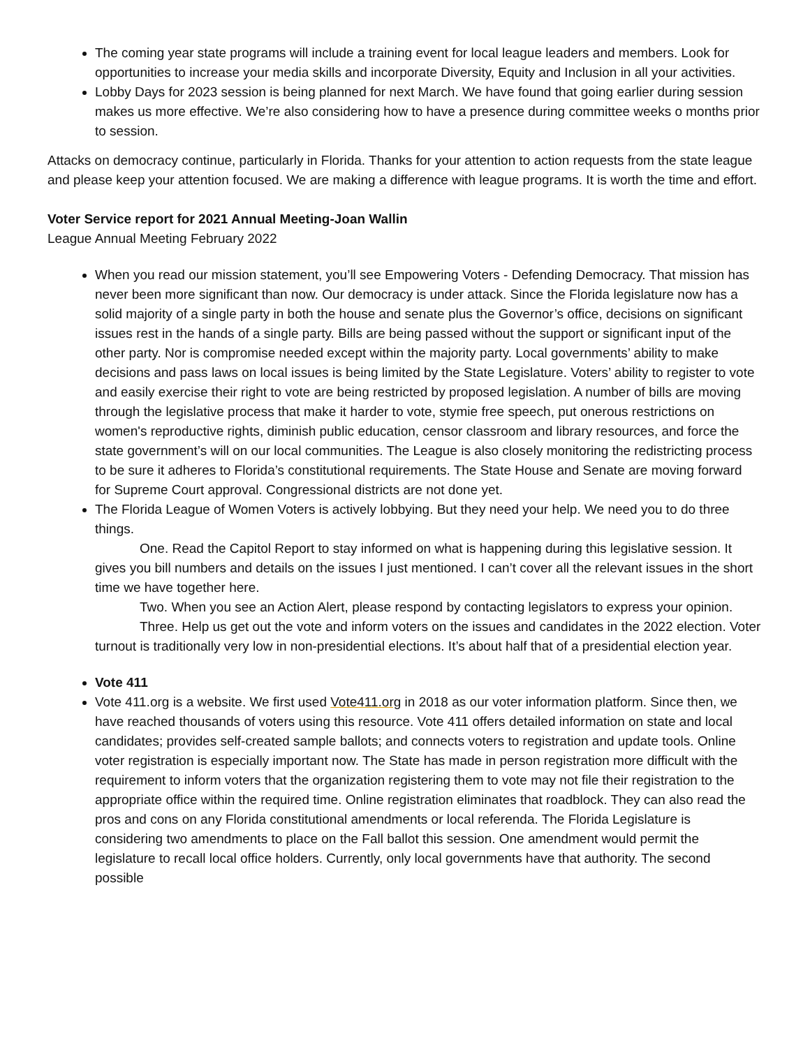The coming year state programs will include a training event for local league leaders and members. Look for opportunities to increase your media skills and incorporate Diversity, Equity and Inclusion in all your activities.
Lobby Days for 2023 session is being planned for next March. We have found that going earlier during session makes us more effective. We’re also considering how to have a presence during committee weeks o months prior to session.
Attacks on democracy continue, particularly in Florida. Thanks for your attention to action requests from the state league and please keep your attention focused. We are making a difference with league programs. It is worth the time and effort.
Voter Service report for 2021 Annual Meeting-Joan Wallin
League Annual Meeting February 2022
When you read our mission statement, you’ll see Empowering Voters - Defending Democracy. That mission has never been more significant than now. Our democracy is under attack. Since the Florida legislature now has a solid majority of a single party in both the house and senate plus the Governor’s office, decisions on significant issues rest in the hands of a single party. Bills are being passed without the support or significant input of the other party. Nor is compromise needed except within the majority party. Local governments’ ability to make decisions and pass laws on local issues is being limited by the State Legislature. Voters’ ability to register to vote and easily exercise their right to vote are being restricted by proposed legislation. A number of bills are moving through the legislative process that make it harder to vote, stymie free speech, put onerous restrictions on women's reproductive rights, diminish public education, censor classroom and library resources, and force the state government’s will on our local communities. The League is also closely monitoring the redistricting process to be sure it adheres to Florida’s constitutional requirements. The State House and Senate are moving forward for Supreme Court approval. Congressional districts are not done yet.
The Florida League of Women Voters is actively lobbying. But they need your help. We need you to do three things.
One. Read the Capitol Report to stay informed on what is happening during this legislative session. It gives you bill numbers and details on the issues I just mentioned. I can’t cover all the relevant issues in the short time we have together here.
Two. When you see an Action Alert, please respond by contacting legislators to express your opinion.
Three. Help us get out the vote and inform voters on the issues and candidates in the 2022 election. Voter turnout is traditionally very low in non-presidential elections. It’s about half that of a presidential election year.
Vote 411
Vote 411.org is a website. We first used Vote411.org in 2018 as our voter information platform. Since then, we have reached thousands of voters using this resource. Vote 411 offers detailed information on state and local candidates; provides self-created sample ballots; and connects voters to registration and update tools. Online voter registration is especially important now. The State has made in person registration more difficult with the requirement to inform voters that the organization registering them to vote may not file their registration to the appropriate office within the required time. Online registration eliminates that roadblock. They can also read the pros and cons on any Florida constitutional amendments or local referenda. The Florida Legislature is considering two amendments to place on the Fall ballot this session. One amendment would permit the legislature to recall local office holders. Currently, only local governments have that authority. The second possible